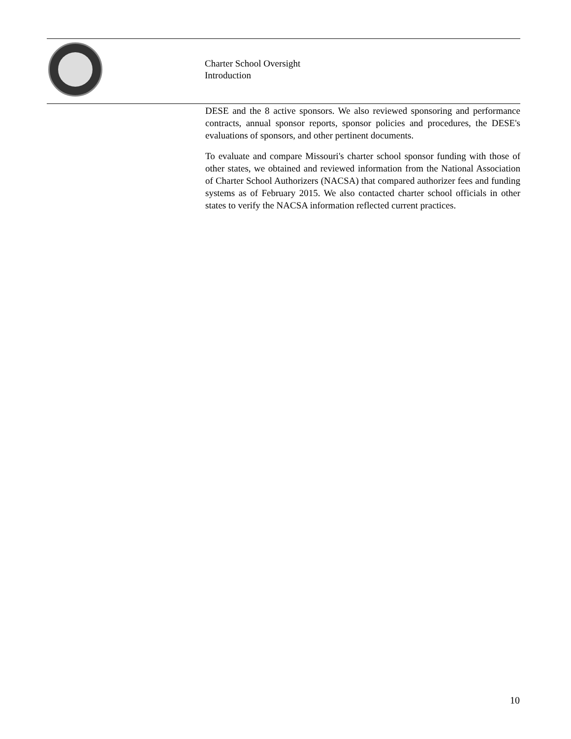Charter School Oversight
Introduction
DESE and the 8 active sponsors. We also reviewed sponsoring and performance contracts, annual sponsor reports, sponsor policies and procedures, the DESE's evaluations of sponsors, and other pertinent documents.
To evaluate and compare Missouri's charter school sponsor funding with those of other states, we obtained and reviewed information from the National Association of Charter School Authorizers (NACSA) that compared authorizer fees and funding systems as of February 2015. We also contacted charter school officials in other states to verify the NACSA information reflected current practices.
10